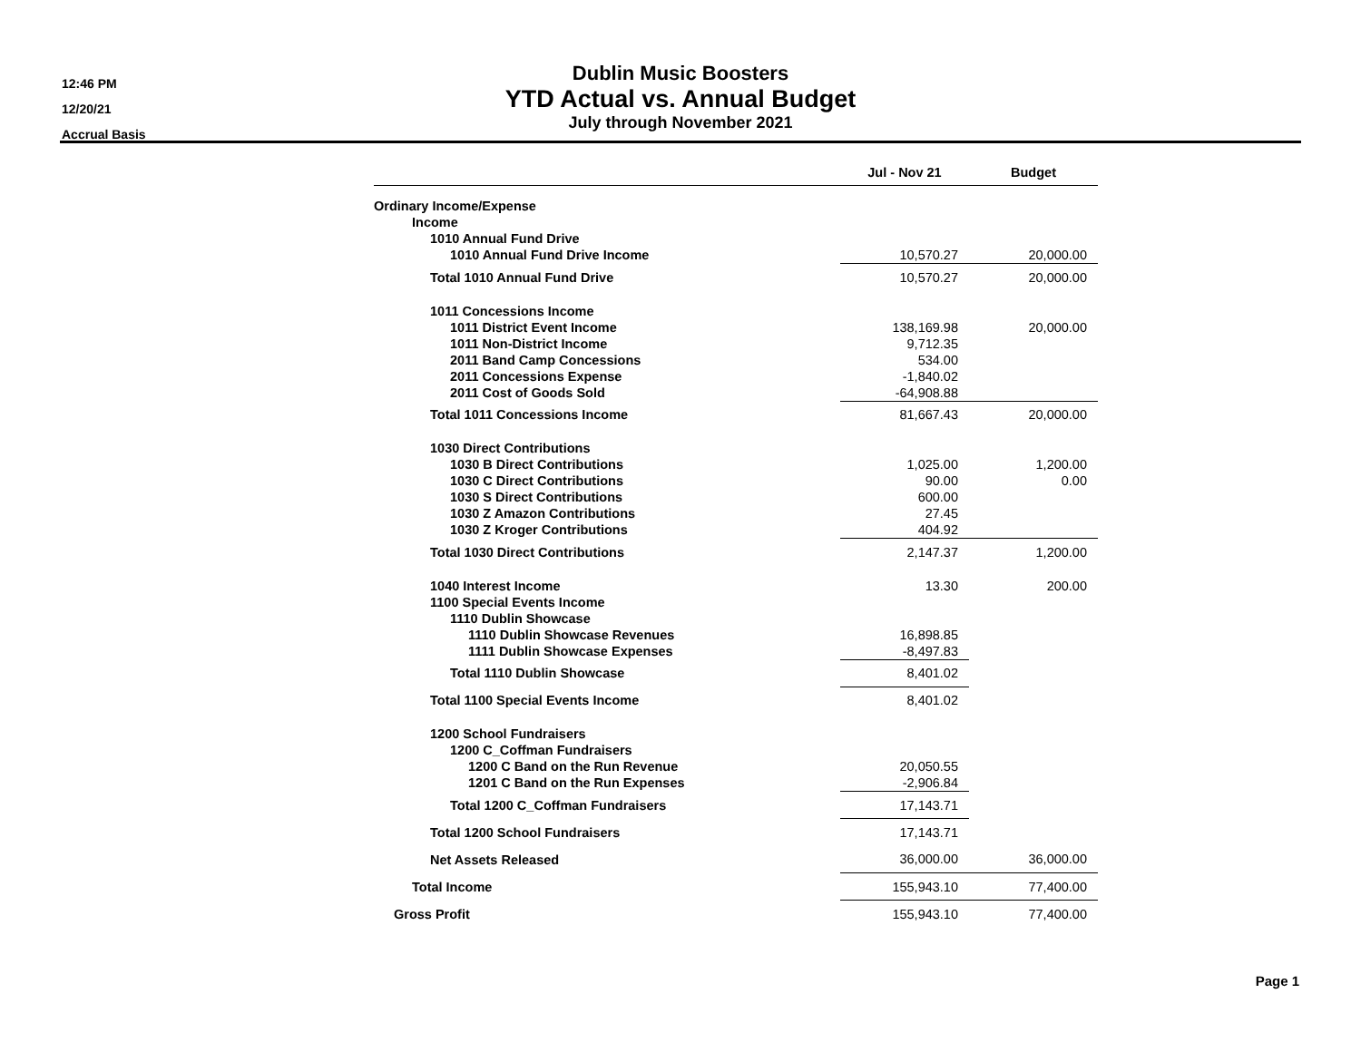12:46 PM
12/20/21
Accrual Basis
Dublin Music Boosters
YTD Actual vs. Annual Budget
July through November 2021
| | Jul - Nov 21 | | Budget |
| --- | --- | --- | --- |
| Ordinary Income/Expense | | | |
| Income | | | |
| 1010 Annual Fund Drive | | | |
| 1010 Annual Fund Drive Income | 10,570.27 | | 20,000.00 |
| Total 1010 Annual Fund Drive | 10,570.27 | | 20,000.00 |
| 1011 Concessions Income | | | |
| 1011 District Event Income | 138,169.98 | | 20,000.00 |
| 1011 Non-District Income | 9,712.35 | | |
| 2011 Band Camp Concessions | 534.00 | | |
| 2011 Concessions Expense | -1,840.02 | | |
| 2011 Cost of Goods Sold | -64,908.88 | | |
| Total 1011 Concessions Income | 81,667.43 | | 20,000.00 |
| 1030 Direct Contributions | | | |
| 1030 B Direct Contributions | 1,025.00 | | 1,200.00 |
| 1030 C Direct Contributions | 90.00 | | 0.00 |
| 1030 S Direct Contributions | 600.00 | | |
| 1030 Z Amazon Contributions | 27.45 | | |
| 1030 Z Kroger Contributions | 404.92 | | |
| Total 1030 Direct Contributions | 2,147.37 | | 1,200.00 |
| 1040 Interest Income | 13.30 | | 200.00 |
| 1100 Special Events Income | | | |
| 1110 Dublin Showcase | | | |
| 1110 Dublin Showcase Revenues | 16,898.85 | | |
| 1111 Dublin Showcase Expenses | -8,497.83 | | |
| Total 1110 Dublin Showcase | 8,401.02 | | |
| Total 1100 Special Events Income | 8,401.02 | | |
| 1200 School Fundraisers | | | |
| 1200 C_Coffman Fundraisers | | | |
| 1200 C Band on the Run Revenue | 20,050.55 | | |
| 1201 C Band on the Run Expenses | -2,906.84 | | |
| Total 1200 C_Coffman Fundraisers | 17,143.71 | | |
| Total 1200 School Fundraisers | 17,143.71 | | |
| Net Assets Released | 36,000.00 | | 36,000.00 |
| Total Income | 155,943.10 | | 77,400.00 |
| Gross Profit | 155,943.10 | | 77,400.00 |
Page 1